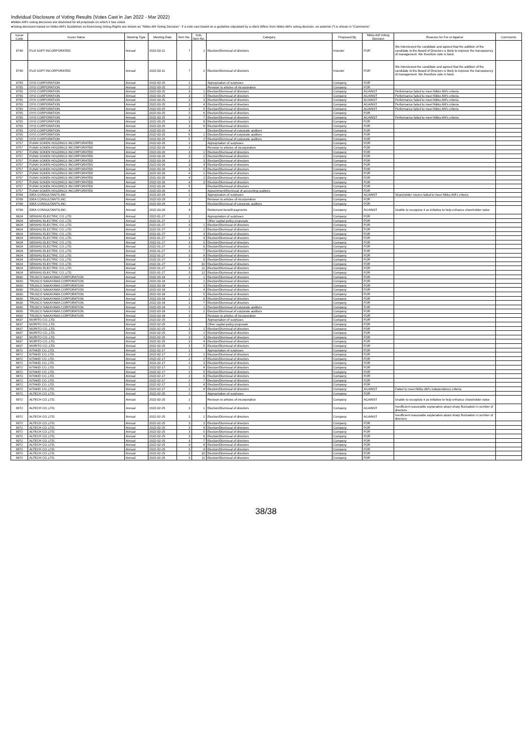Individual Disclosure of Voting Results (Votes Cast in Jan 2022 - Mar 2022)
●Nikko AM's voting decisions are disclosed for all proposals on which it has voted.
●Voting decisions based on Nikko AM's Guidelines on Exercising Voting Rights are shown as "Nikko AM Voting Decision". If a vote cast based on a guideline stipulated by a client differs from Nikko AM's voting decision, an asterisk (*) is shown in "Comments".
| Issuer Code | Issuer Name | Meeting Type | Meeting Date | Item No. | Sub-Item No. | Category | Proposed By | Nikko AM Voting Decision | Reasons for For or Against | Comments |
| --- | --- | --- | --- | --- | --- | --- | --- | --- | --- | --- |
| 9749 | FUJI SOFT INCORPORATED | Annual | 2022-03-11 | 7 | 1 | Election/Dismissal of directors | Investor | FOR | We interviewed the candidate and agreed that the addition of the candidate to the Board of Directors is likely to improve the transparency of management. We therefore vote in favor. | |
| 9749 | FUJI SOFT INCORPORATED | Annual | 2022-03-11 | 7 | 2 | Election/Dismissal of directors | Investor | FOR | We interviewed the candidate and agreed that the addition of the candidate to the Board of Directors is likely to improve the transparency of management. We therefore vote in favor. | |
| 9755 | OYO CORPORATION | Annual | 2022-03-25 | 1 | | Appropriation of surpluses | Company | FOR | | |
| 9755 | OYO CORPORATION | Annual | 2022-03-25 | 2 | | Revision to articles of incorporation | Company | FOR | | |
| 9755 | OYO CORPORATION | Annual | 2022-03-25 | 3 | 1 | Election/Dismissal of directors | Company | AGAINST | Performance failed to meet Nikko AM's criteria | |
| 9755 | OYO CORPORATION | Annual | 2022-03-25 | 3 | 2 | Election/Dismissal of directors | Company | AGAINST | Performance failed to meet Nikko AM's criteria | |
| 9755 | OYO CORPORATION | Annual | 2022-03-25 | 3 | 3 | Election/Dismissal of directors | Company | AGAINST | Performance failed to meet Nikko AM's criteria | |
| 9755 | OYO CORPORATION | Annual | 2022-03-25 | 3 | 4 | Election/Dismissal of directors | Company | AGAINST | Performance failed to meet Nikko AM's criteria | |
| 9755 | OYO CORPORATION | Annual | 2022-03-25 | 3 | 5 | Election/Dismissal of directors | Company | AGAINST | Performance failed to meet Nikko AM's criteria | |
| 9755 | OYO CORPORATION | Annual | 2022-03-25 | 3 | 6 | Election/Dismissal of directors | Company | FOR | | |
| 9755 | OYO CORPORATION | Annual | 2022-03-25 | 3 | 7 | Election/Dismissal of directors | Company | AGAINST | Performance failed to meet Nikko AM's criteria | |
| 9755 | OYO CORPORATION | Annual | 2022-03-25 | 3 | 8 | Election/Dismissal of directors | Company | FOR | | |
| 9755 | OYO CORPORATION | Annual | 2022-03-25 | 3 | 9 | Election/Dismissal of directors | Company | FOR | | |
| 9755 | OYO CORPORATION | Annual | 2022-03-25 | 4 | | Election/Dismissal of corporate auditors | Company | FOR | | |
| 9755 | OYO CORPORATION | Annual | 2022-03-25 | 5 | 1 | Election/Dismissal of corporate auditors | Company | FOR | | |
| 9755 | OYO CORPORATION | Annual | 2022-03-25 | 5 | 2 | Election/Dismissal of corporate auditors | Company | FOR | | |
| 9757 | FUNAI SOKEN HOLDINGS INCORPORATED | Annual | 2022-03-26 | 1 | | Appropriation of surpluses | Company | FOR | | |
| 9757 | FUNAI SOKEN HOLDINGS INCORPORATED | Annual | 2022-03-26 | 2 | | Revision to articles of incorporation | Company | FOR | | |
| 9757 | FUNAI SOKEN HOLDINGS INCORPORATED | Annual | 2022-03-26 | 3 | 1 | Election/Dismissal of directors | Company | FOR | | |
| 9757 | FUNAI SOKEN HOLDINGS INCORPORATED | Annual | 2022-03-26 | 3 | 2 | Election/Dismissal of directors | Company | FOR | | |
| 9757 | FUNAI SOKEN HOLDINGS INCORPORATED | Annual | 2022-03-26 | 3 | 3 | Election/Dismissal of directors | Company | FOR | | |
| 9757 | FUNAI SOKEN HOLDINGS INCORPORATED | Annual | 2022-03-26 | 3 | 4 | Election/Dismissal of directors | Company | FOR | | |
| 9757 | FUNAI SOKEN HOLDINGS INCORPORATED | Annual | 2022-03-26 | 3 | 5 | Election/Dismissal of directors | Company | FOR | | |
| 9757 | FUNAI SOKEN HOLDINGS INCORPORATED | Annual | 2022-03-26 | 4 | 1 | Election/Dismissal of directors | Company | FOR | | |
| 9757 | FUNAI SOKEN HOLDINGS INCORPORATED | Annual | 2022-03-26 | 4 | 2 | Election/Dismissal of directors | Company | FOR | | |
| 9757 | FUNAI SOKEN HOLDINGS INCORPORATED | Annual | 2022-03-26 | 4 | 3 | Election/Dismissal of directors | Company | FOR | | |
| 9757 | FUNAI SOKEN HOLDINGS INCORPORATED | Annual | 2022-03-26 | 5 | | Election/Dismissal of directors | Company | FOR | | |
| 9757 | FUNAI SOKEN HOLDINGS INCORPORATED | Annual | 2022-03-26 | 6 | | Appointment/Dismissal of accounting auditors | Company | FOR | | |
| 9768 | IDEA CONSULTANTS,INC. | Annual | 2022-03-29 | 1 | | Appropriation of surpluses | Company | AGAINST | Shareholder returns failed to meet Nikko AM's criteria | |
| 9768 | IDEA CONSULTANTS,INC. | Annual | 2022-03-29 | 2 | | Revision to articles of incorporation | Company | FOR | | |
| 9768 | IDEA CONSULTANTS,INC. | Annual | 2022-03-29 | 3 | | Election/Dismissal of corporate auditors | Company | FOR | | |
| 9768 | IDEA CONSULTANTS,INC. | Annual | 2022-03-29 | 4 | | Retirement benefit payments | Company | AGAINST | Unable to recognize it as initiative to help enhance shareholder value | |
| 9824 | SENSHU ELECTRIC CO.,LTD. | Annual | 2022-01-27 | 1 | | Appropriation of surpluses | Company | FOR | | |
| 9824 | SENSHU ELECTRIC CO.,LTD. | Annual | 2022-01-27 | 2 | | Other capital policy proposals | Company | FOR | | |
| 9824 | SENSHU ELECTRIC CO.,LTD. | Annual | 2022-01-27 | 3 | 1 | Election/Dismissal of directors | Company | FOR | | |
| 9824 | SENSHU ELECTRIC CO.,LTD. | Annual | 2022-01-27 | 3 | 2 | Election/Dismissal of directors | Company | FOR | | |
| 9824 | SENSHU ELECTRIC CO.,LTD. | Annual | 2022-01-27 | 3 | 3 | Election/Dismissal of directors | Company | FOR | | |
| 9824 | SENSHU ELECTRIC CO.,LTD. | Annual | 2022-01-27 | 3 | 4 | Election/Dismissal of directors | Company | FOR | | |
| 9824 | SENSHU ELECTRIC CO.,LTD. | Annual | 2022-01-27 | 3 | 5 | Election/Dismissal of directors | Company | FOR | | |
| 9824 | SENSHU ELECTRIC CO.,LTD. | Annual | 2022-01-27 | 3 | 6 | Election/Dismissal of directors | Company | FOR | | |
| 9824 | SENSHU ELECTRIC CO.,LTD. | Annual | 2022-01-27 | 3 | 7 | Election/Dismissal of directors | Company | FOR | | |
| 9824 | SENSHU ELECTRIC CO.,LTD. | Annual | 2022-01-27 | 3 | 8 | Election/Dismissal of directors | Company | FOR | | |
| 9824 | SENSHU ELECTRIC CO.,LTD. | Annual | 2022-01-27 | 3 | 9 | Election/Dismissal of directors | Company | FOR | | |
| 9824 | SENSHU ELECTRIC CO.,LTD. | Annual | 2022-01-27 | 3 | 10 | Election/Dismissal of directors | Company | FOR | | |
| 9824 | SENSHU ELECTRIC CO.,LTD. | Annual | 2022-01-27 | 3 | 11 | Election/Dismissal of directors | Company | FOR | | |
| 9824 | SENSHU ELECTRIC CO.,LTD. | Annual | 2022-01-27 | 3 | 12 | Election/Dismissal of directors | Company | FOR | | |
| 9830 | TRUSCO NAKAYAMA CORPORATION | Annual | 2022-03-18 | 1 | 1 | Election/Dismissal of directors | Company | FOR | | |
| 9830 | TRUSCO NAKAYAMA CORPORATION | Annual | 2022-03-18 | 1 | 2 | Election/Dismissal of directors | Company | FOR | | |
| 9830 | TRUSCO NAKAYAMA CORPORATION | Annual | 2022-03-18 | 1 | 3 | Election/Dismissal of directors | Company | FOR | | |
| 9830 | TRUSCO NAKAYAMA CORPORATION | Annual | 2022-03-18 | 1 | 4 | Election/Dismissal of directors | Company | FOR | | |
| 9830 | TRUSCO NAKAYAMA CORPORATION | Annual | 2022-03-18 | 1 | 5 | Election/Dismissal of directors | Company | FOR | | |
| 9830 | TRUSCO NAKAYAMA CORPORATION | Annual | 2022-03-18 | 1 | 6 | Election/Dismissal of directors | Company | FOR | | |
| 9830 | TRUSCO NAKAYAMA CORPORATION | Annual | 2022-03-18 | 1 | 7 | Election/Dismissal of directors | Company | FOR | | |
| 9830 | TRUSCO NAKAYAMA CORPORATION | Annual | 2022-03-18 | 2 | 1 | Election/Dismissal of corporate auditors | Company | FOR | | |
| 9830 | TRUSCO NAKAYAMA CORPORATION | Annual | 2022-03-18 | 2 | 2 | Election/Dismissal of corporate auditors | Company | FOR | | |
| 9830 | TRUSCO NAKAYAMA CORPORATION | Annual | 2022-03-18 | 3 | | Revision to articles of incorporation | Company | FOR | | |
| 9837 | MORITO CO.,LTD. | Annual | 2022-02-25 | 1 | | Appropriation of surpluses | Company | FOR | | |
| 9837 | MORITO CO.,LTD. | Annual | 2022-02-25 | 2 | | Other capital policy proposals | Company | FOR | | |
| 9837 | MORITO CO.,LTD. | Annual | 2022-02-25 | 3 | 1 | Election/Dismissal of directors | Company | FOR | | |
| 9837 | MORITO CO.,LTD. | Annual | 2022-02-25 | 3 | 2 | Election/Dismissal of directors | Company | FOR | | |
| 9837 | MORITO CO.,LTD. | Annual | 2022-02-25 | 3 | 3 | Election/Dismissal of directors | Company | FOR | | |
| 9837 | MORITO CO.,LTD. | Annual | 2022-02-25 | 3 | 4 | Election/Dismissal of directors | Company | FOR | | |
| 9837 | MORITO CO.,LTD. | Annual | 2022-02-25 | 3 | 5 | Election/Dismissal of directors | Company | FOR | | |
| 9872 | KITAKEI CO.,LTD. | Annual | 2022-02-17 | 1 | | Appropriation of surpluses | Company | FOR | | |
| 9872 | KITAKEI CO.,LTD. | Annual | 2022-02-17 | 2 | 1 | Election/Dismissal of directors | Company | FOR | | |
| 9872 | KITAKEI CO.,LTD. | Annual | 2022-02-17 | 2 | 2 | Election/Dismissal of directors | Company | FOR | | |
| 9872 | KITAKEI CO.,LTD. | Annual | 2022-02-17 | 2 | 3 | Election/Dismissal of directors | Company | FOR | | |
| 9872 | KITAKEI CO.,LTD. | Annual | 2022-02-17 | 2 | 4 | Election/Dismissal of directors | Company | FOR | | |
| 9872 | KITAKEI CO.,LTD. | Annual | 2022-02-17 | 2 | 5 | Election/Dismissal of directors | Company | FOR | | |
| 9872 | KITAKEI CO.,LTD. | Annual | 2022-02-17 | 2 | 6 | Election/Dismissal of directors | Company | FOR | | |
| 9872 | KITAKEI CO.,LTD. | Annual | 2022-02-17 | 2 | 7 | Election/Dismissal of directors | Company | FOR | | |
| 9872 | KITAKEI CO.,LTD. | Annual | 2022-02-17 | 2 | 8 | Election/Dismissal of directors | Company | FOR | | |
| 9872 | KITAKEI CO.,LTD. | Annual | 2022-02-17 | 2 | 9 | Election/Dismissal of directors | Company | AGAINST | Failed to meet Nikko AM's independence criteria | |
| 9972 | ALTECH CO.,LTD. | Annual | 2022-02-25 | 1 | | Appropriation of surpluses | Company | FOR | | |
| 9972 | ALTECH CO.,LTD. | Annual | 2022-02-25 | 2 | | Revision to articles of incorporation | Company | AGAINST | Unable to recognize it as initiative to help enhance shareholder value | |
| 9972 | ALTECH CO.,LTD. | Annual | 2022-02-25 | 3 | 1 | Election/Dismissal of directors | Company | AGAINST | Insufficient reasonable explanation about sharp fluctuation in number of directors | |
| 9972 | ALTECH CO.,LTD. | Annual | 2022-02-25 | 3 | 2 | Election/Dismissal of directors | Company | AGAINST | Insufficient reasonable explanation about sharp fluctuation in number of directors | |
| 9972 | ALTECH CO.,LTD. | Annual | 2022-02-25 | 3 | 3 | Election/Dismissal of directors | Company | FOR | | |
| 9972 | ALTECH CO.,LTD. | Annual | 2022-02-25 | 3 | 4 | Election/Dismissal of directors | Company | FOR | | |
| 9972 | ALTECH CO.,LTD. | Annual | 2022-02-25 | 3 | 5 | Election/Dismissal of directors | Company | FOR | | |
| 9972 | ALTECH CO.,LTD. | Annual | 2022-02-25 | 3 | 6 | Election/Dismissal of directors | Company | FOR | | |
| 9972 | ALTECH CO.,LTD. | Annual | 2022-02-25 | 3 | 7 | Election/Dismissal of directors | Company | FOR | | |
| 9972 | ALTECH CO.,LTD. | Annual | 2022-02-25 | 3 | 8 | Election/Dismissal of directors | Company | FOR | | |
| 9972 | ALTECH CO.,LTD. | Annual | 2022-02-25 | 3 | 9 | Election/Dismissal of directors | Company | FOR | | |
| 9972 | ALTECH CO.,LTD. | Annual | 2022-02-25 | 3 | 10 | Election/Dismissal of directors | Company | FOR | | |
| 9972 | ALTECH CO.,LTD. | Annual | 2022-02-25 | 3 | 11 | Election/Dismissal of directors | Company | FOR | | |
38/38